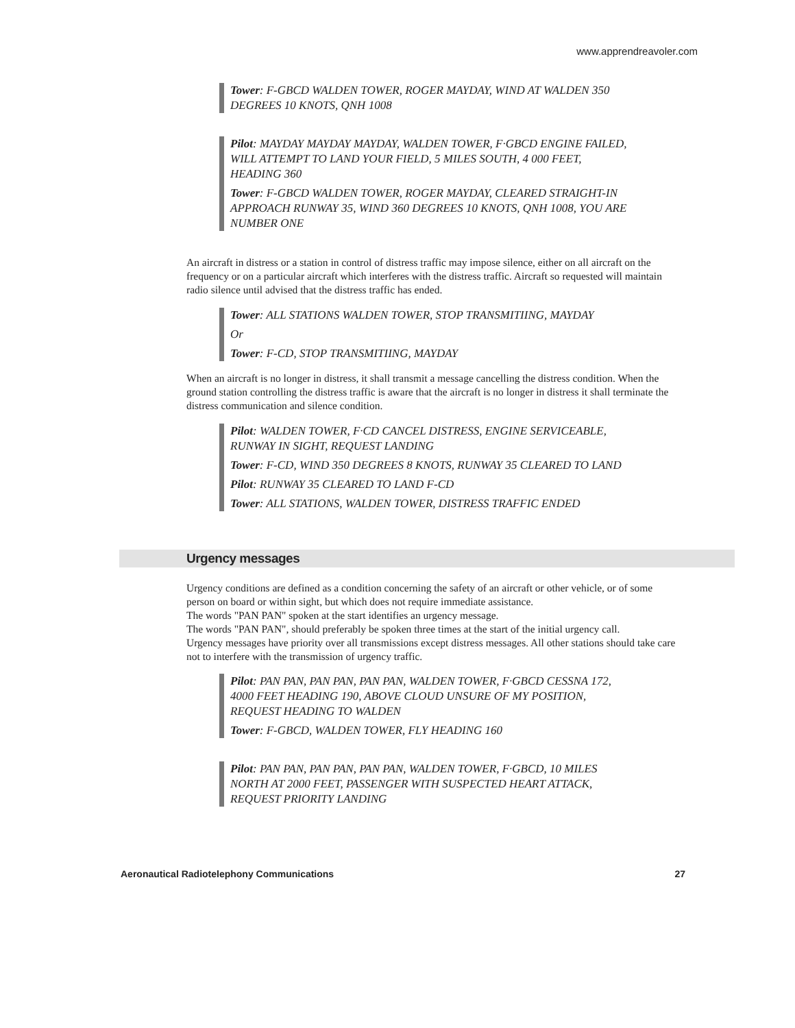www.apprendreavoler.com
Tower: F-GBCD WALDEN TOWER, ROGER MAYDAY, WIND AT WALDEN 350 DEGREES 10 KNOTS, QNH 1008
Pilot: MAYDAY MAYDAY MAYDAY, WALDEN TOWER, F·GBCD ENGINE FAILED, WILL ATTEMPT TO LAND YOUR FIELD, 5 MILES SOUTH, 4 000 FEET, HEADING 360
Tower: F-GBCD WALDEN TOWER, ROGER MAYDAY, CLEARED STRAIGHT-IN APPROACH RUNWAY 35, WIND 360 DEGREES 10 KNOTS, QNH 1008, YOU ARE NUMBER ONE
An aircraft in distress or a station in control of distress traffic may impose silence, either on all aircraft on the frequency or on a particular aircraft which interferes with the distress traffic. Aircraft so requested will maintain radio silence until advised that the distress traffic has ended.
Tower: ALL STATIONS WALDEN TOWER, STOP TRANSMITIING, MAYDAY
Or
Tower: F-CD, STOP TRANSMITIING, MAYDAY
When an aircraft is no longer in distress, it shall transmit a message cancelling the distress condition. When the ground station controlling the distress traffic is aware that the aircraft is no longer in distress it shall terminate the distress communication and silence condition.
Pilot: WALDEN TOWER, F·CD CANCEL DISTRESS, ENGINE SERVICEABLE, RUNWAY IN SIGHT, REQUEST LANDING
Tower: F-CD, WIND 350 DEGREES 8 KNOTS, RUNWAY 35 CLEARED TO LAND
Pilot: RUNWAY 35 CLEARED TO LAND F-CD
Tower: ALL STATIONS, WALDEN TOWER, DISTRESS TRAFFIC ENDED
Urgency messages
Urgency conditions are defined as a condition concerning the safety of an aircraft or other vehicle, or of some person on board or within sight, but which does not require immediate assistance.
The words "PAN PAN" spoken at the start identifies an urgency message.
The words "PAN PAN", should preferably be spoken three times at the start of the initial urgency call.
Urgency messages have priority over all transmissions except distress messages. All other stations should take care not to interfere with the transmission of urgency traffic.
Pilot: PAN PAN, PAN PAN, PAN PAN, WALDEN TOWER, F·GBCD CESSNA 172, 4000 FEET HEADING 190, ABOVE CLOUD UNSURE OF MY POSITION, REQUEST HEADING TO WALDEN
Tower: F-GBCD, WALDEN TOWER, FLY HEADING 160
Pilot: PAN PAN, PAN PAN, PAN PAN, WALDEN TOWER, F·GBCD, 10 MILES NORTH AT 2000 FEET, PASSENGER WITH SUSPECTED HEART ATTACK, REQUEST PRIORITY LANDING
Aeronautical Radiotelephony Communications 27